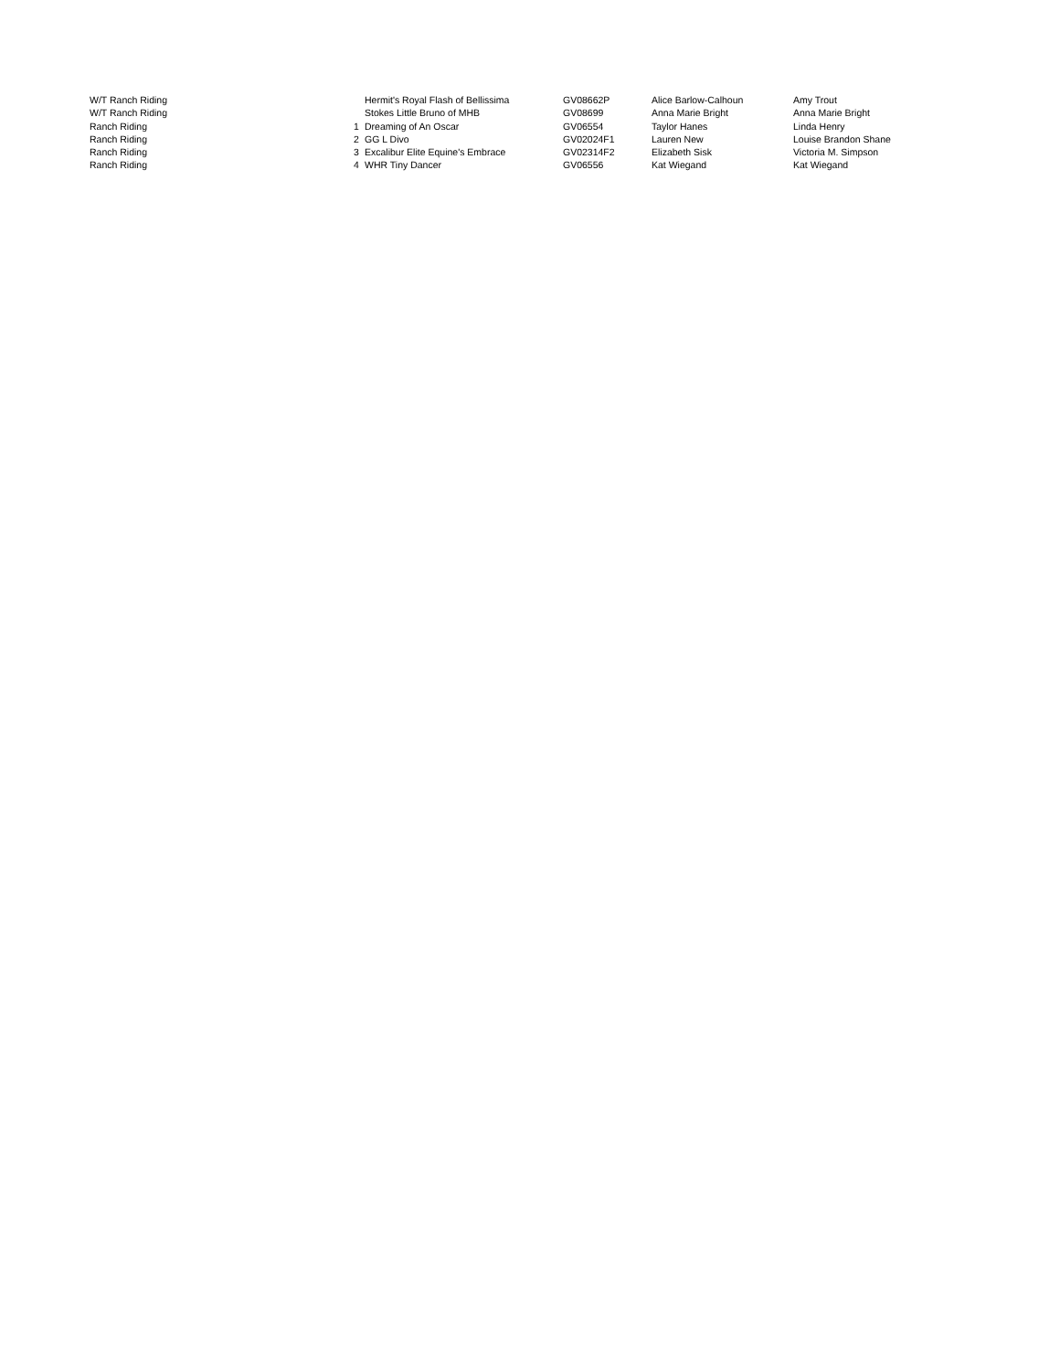| W/T Ranch Riding | | Hermit's Royal Flash of Bellissima | GV08662P | Alice Barlow-Calhoun | Amy Trout |
| W/T Ranch Riding | | Stokes Little Bruno of MHB | GV08699 | Anna Marie Bright | Anna Marie Bright |
| Ranch Riding | 1 | Dreaming of An Oscar | GV06554 | Taylor Hanes | Linda Henry |
| Ranch Riding | 2 | GG L Divo | GV02024F1 | Lauren New | Louise Brandon Shane |
| Ranch Riding | 3 | Excalibur Elite Equine's Embrace | GV02314F2 | Elizabeth Sisk | Victoria M. Simpson |
| Ranch Riding | 4 | WHR Tiny Dancer | GV06556 | Kat Wiegand | Kat Wiegand |